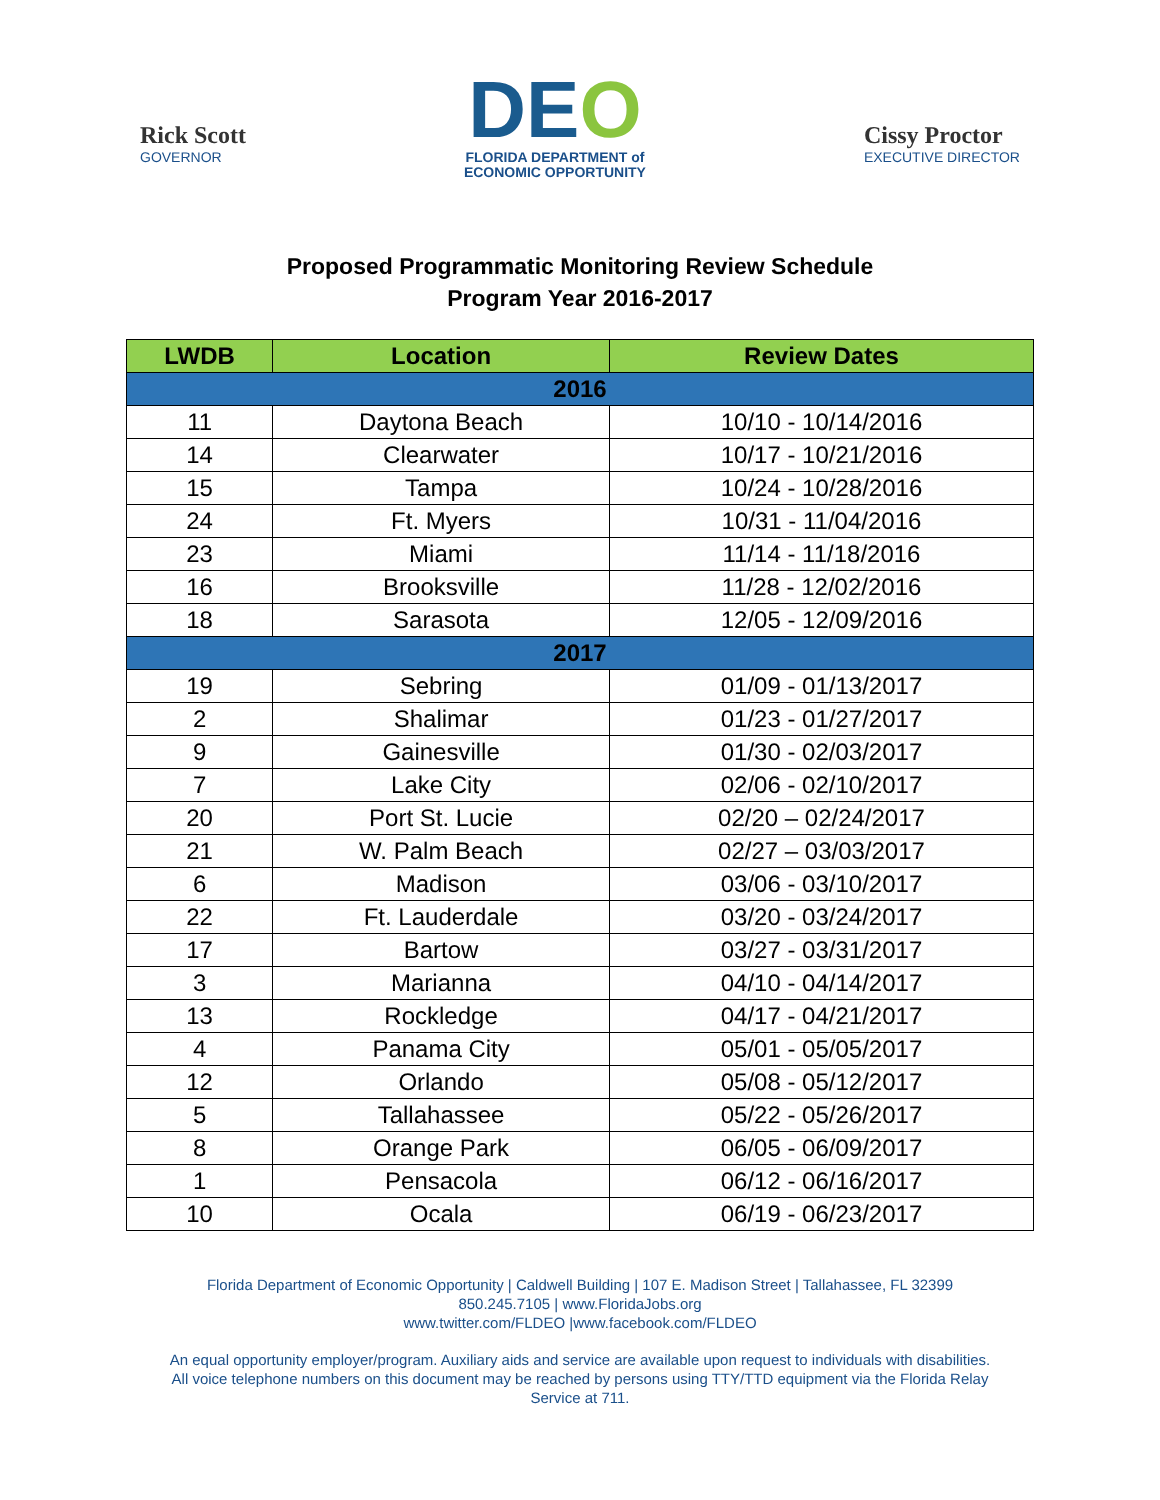Rick Scott
GOVERNOR
DEO
FLORIDA DEPARTMENT of
ECONOMIC OPPORTUNITY
Cissy Proctor
EXECUTIVE DIRECTOR
Proposed Programmatic Monitoring Review Schedule
Program Year 2016-2017
| LWDB | Location | Review Dates |
| --- | --- | --- |
| 2016 | | |
| 11 | Daytona Beach | 10/10 - 10/14/2016 |
| 14 | Clearwater | 10/17 - 10/21/2016 |
| 15 | Tampa | 10/24 - 10/28/2016 |
| 24 | Ft. Myers | 10/31 - 11/04/2016 |
| 23 | Miami | 11/14 - 11/18/2016 |
| 16 | Brooksville | 11/28 - 12/02/2016 |
| 18 | Sarasota | 12/05 - 12/09/2016 |
| 2017 | | |
| 19 | Sebring | 01/09 - 01/13/2017 |
| 2 | Shalimar | 01/23 - 01/27/2017 |
| 9 | Gainesville | 01/30 - 02/03/2017 |
| 7 | Lake City | 02/06 - 02/10/2017 |
| 20 | Port St. Lucie | 02/20 – 02/24/2017 |
| 21 | W. Palm Beach | 02/27 – 03/03/2017 |
| 6 | Madison | 03/06 - 03/10/2017 |
| 22 | Ft. Lauderdale | 03/20 - 03/24/2017 |
| 17 | Bartow | 03/27 - 03/31/2017 |
| 3 | Marianna | 04/10 - 04/14/2017 |
| 13 | Rockledge | 04/17 - 04/21/2017 |
| 4 | Panama City | 05/01 - 05/05/2017 |
| 12 | Orlando | 05/08 - 05/12/2017 |
| 5 | Tallahassee | 05/22 - 05/26/2017 |
| 8 | Orange Park | 06/05 - 06/09/2017 |
| 1 | Pensacola | 06/12 - 06/16/2017 |
| 10 | Ocala | 06/19 - 06/23/2017 |
Florida Department of Economic Opportunity | Caldwell Building | 107 E. Madison Street | Tallahassee, FL 32399
850.245.7105 | www.FloridaJobs.org
www.twitter.com/FLDEO |www.facebook.com/FLDEO
An equal opportunity employer/program. Auxiliary aids and service are available upon request to individuals with disabilities.
All voice telephone numbers on this document may be reached by persons using TTY/TTD equipment via the Florida Relay
Service at 711.